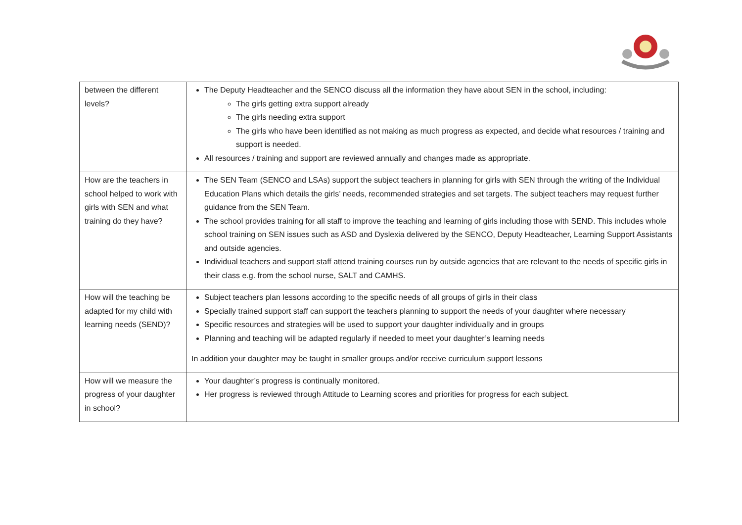| between the different levels? | The Deputy Headteacher and the SENCO discuss all the information they have about SEN in the school, including: The girls getting extra support already The girls needing extra support The girls who have been identified as not making as much progress as expected, and decide what resources / training and support is needed. All resources / training and support are reviewed annually and changes made as appropriate. |
| How are the teachers in school helped to work with girls with SEN and what training do they have? | The SEN Team (SENCO and LSAs) support the subject teachers in planning for girls with SEN through the writing of the Individual Education Plans which details the girls’ needs, recommended strategies and set targets. The subject teachers may request further guidance from the SEN Team. The school provides training for all staff to improve the teaching and learning of girls including those with SEND. This includes whole school training on SEN issues such as ASD and Dyslexia delivered by the SENCO, Deputy Headteacher, Learning Support Assistants and outside agencies. Individual teachers and support staff attend training courses run by outside agencies that are relevant to the needs of specific girls in their class e.g. from the school nurse, SALT and CAMHS. |
| How will the teaching be adapted for my child with learning needs (SEND)? | Subject teachers plan lessons according to the specific needs of all groups of girls in their class Specially trained support staff can support the teachers planning to support the needs of your daughter where necessary Specific resources and strategies will be used to support your daughter individually and in groups Planning and teaching will be adapted regularly if needed to meet your daughter’s learning needs In addition your daughter may be taught in smaller groups and/or receive curriculum support lessons |
| How will we measure the progress of your daughter in school? | Your daughter’s progress is continually monitored. Her progress is reviewed through Attitude to Learning scores and priorities for progress for each subject. |